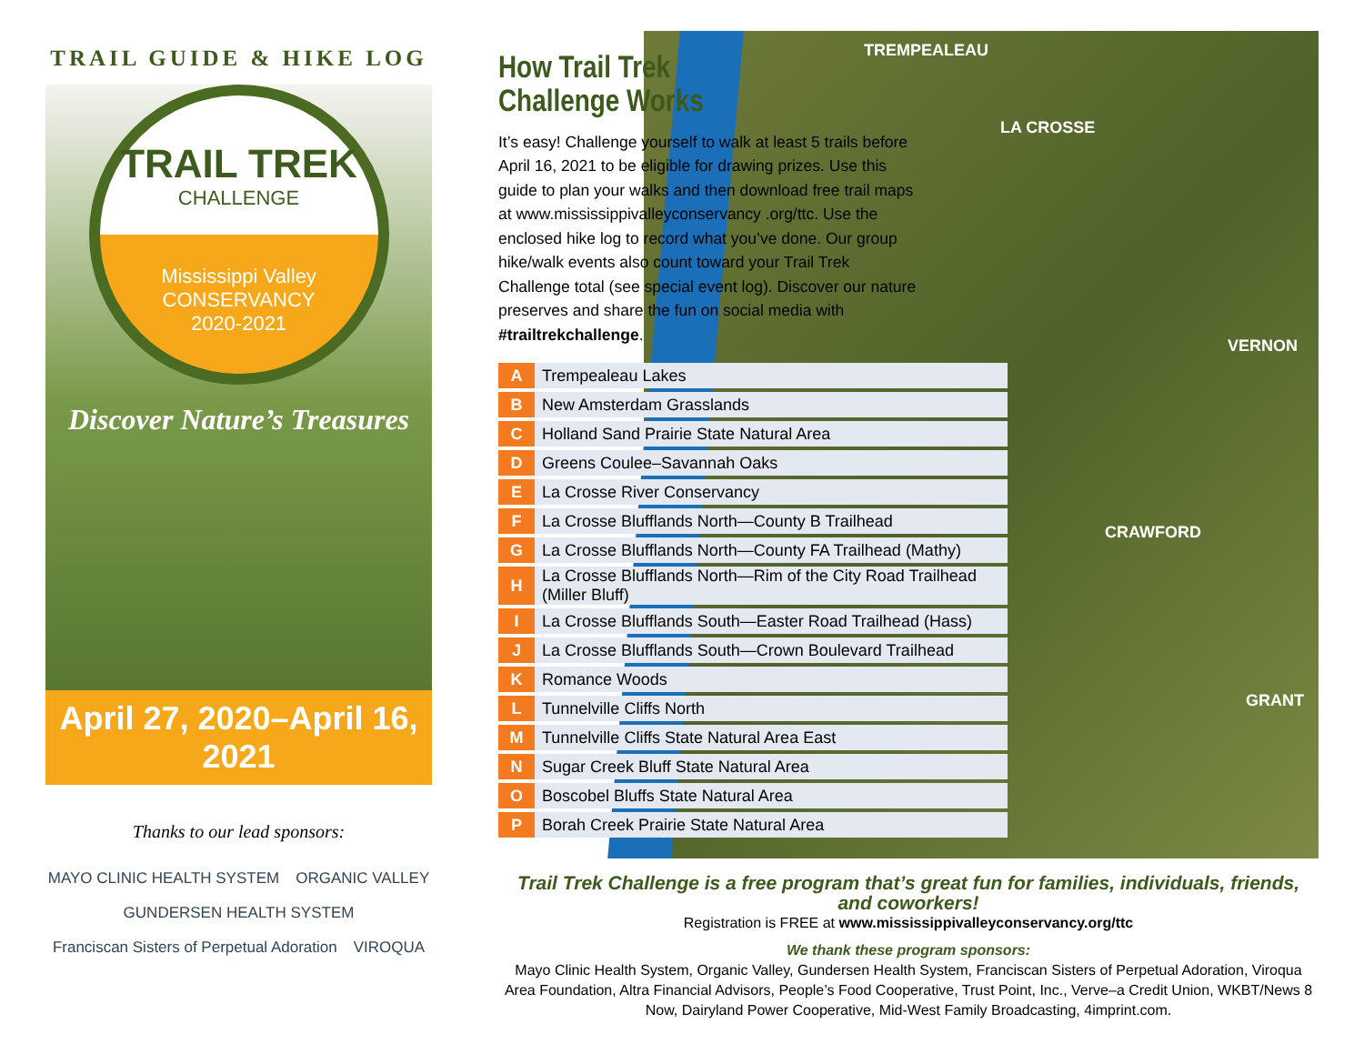TRAIL GUIDE & HIKE LOG
TRAIL TREK
CHALLENGE
Mississippi Valley
CONSERVANCY
2020-2021
Discover Nature’s Treasures
April 27, 2020–April 16, 2021
Thanks to our lead sponsors:
MAYO CLINIC HEALTH SYSTEM ORGANIC VALLEY GUNDERSEN HEALTH SYSTEM Franciscan Sisters of Perpetual Adoration VIROQUA
How Trail Trek
Challenge Works
It’s easy! Challenge yourself to walk at least 5 trails before April 16, 2021 to be eligible for drawing prizes. Use this guide to plan your walks and then download free trail maps at www.mississippivalleyconservancy .org/ttc. Use the enclosed hike log to record what you’ve done. Our group hike/walk events also count toward your Trail Trek Challenge total (see special event log). Discover our nature preserves and share the fun on social media with #trailtrekchallenge.
| A | Trempealeau Lakes |
| B | New Amsterdam Grasslands |
| C | Holland Sand Prairie State Natural Area |
| D | Greens Coulee–Savannah Oaks |
| E | La Crosse River Conservancy |
| F | La Crosse Blufflands North—County B Trailhead |
| G | La Crosse Blufflands North—County FA Trailhead (Mathy) |
| H | La Crosse Blufflands North—Rim of the City Road Trailhead (Miller Bluff) |
| I | La Crosse Blufflands South—Easter Road Trailhead (Hass) |
| J | La Crosse Blufflands South—Crown Boulevard Trailhead |
| K | Romance Woods |
| L | Tunnelville Cliffs North |
| M | Tunnelville Cliffs State Natural Area East |
| N | Sugar Creek Bluff State Natural Area |
| O | Boscobel Bluffs State Natural Area |
| P | Borah Creek Prairie State Natural Area |
TREMPEALEAU
LA CROSSE
VERNON
CRAWFORD
GRANT
Trail Trek Challenge is a free program that’s great fun for families, individuals, friends, and coworkers!
Registration is FREE at www.mississippivalleyconservancy.org/ttc
We thank these program sponsors:
Mayo Clinic Health System, Organic Valley, Gundersen Health System, Franciscan Sisters of Perpetual Adoration, Viroqua Area Foundation, Altra Financial Advisors, People’s Food Cooperative, Trust Point, Inc., Verve–a Credit Union, WKBT/News 8 Now, Dairyland Power Cooperative, Mid-West Family Broadcasting, 4imprint.com.